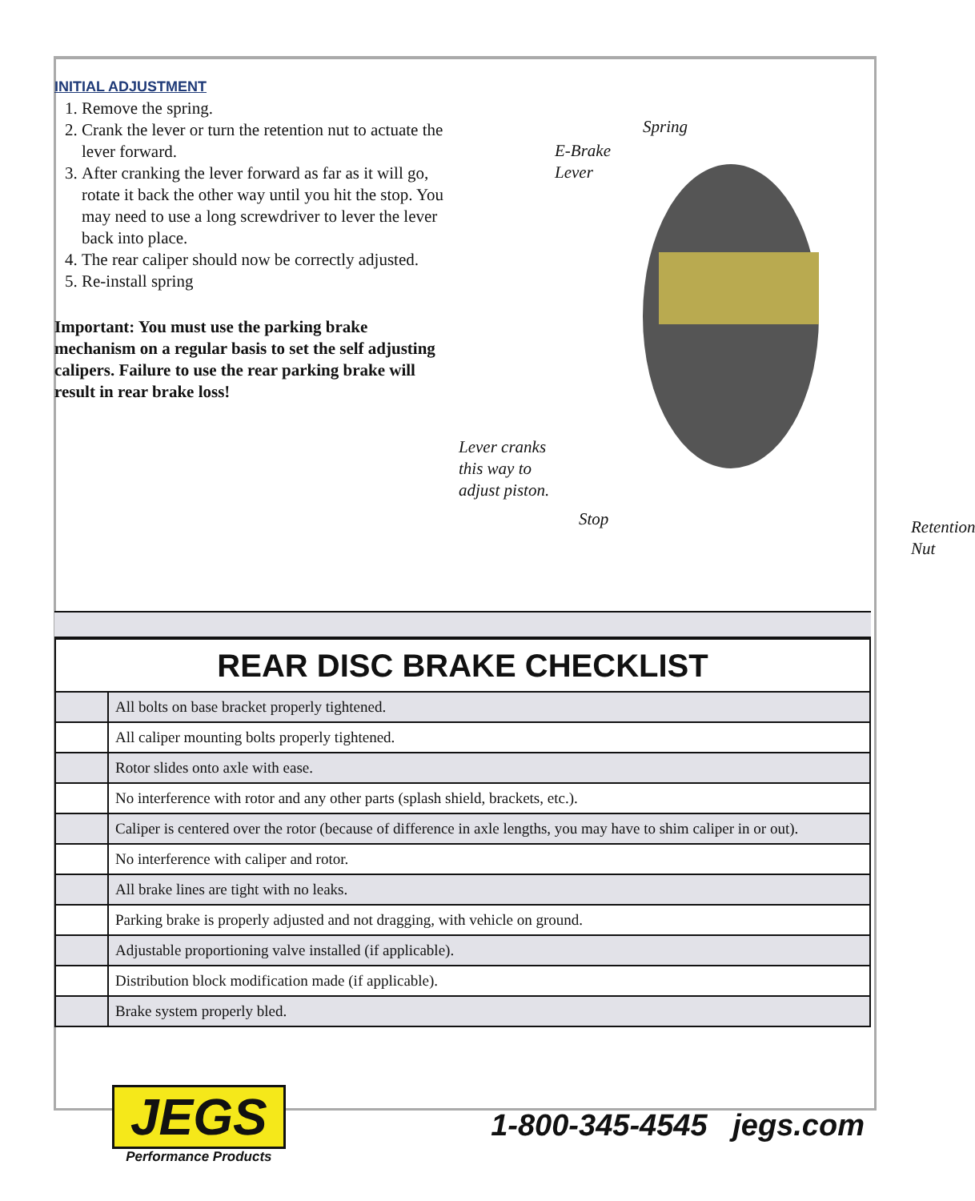INITIAL ADJUSTMENT
1. Remove the spring.
2. Crank the lever or turn the retention nut to actuate the lever forward.
3. After cranking the lever forward as far as it will go, rotate it back the other way until you hit the stop. You may need to use a long screwdriver to lever the lever back into place.
4. The rear caliper should now be correctly adjusted.
5. Re-install spring
Important: You must use the parking brake mechanism on a regular basis to set the self adjusting calipers. Failure to use the rear parking brake will result in rear brake loss!
Spring
E-Brake
Lever
Lever cranks
this way to
adjust piston.
Stop
Retention
Nut
| REAR DISC BRAKE CHECKLIST | |
| --- | --- |
| | All bolts on base bracket properly tightened. |
| | All caliper mounting bolts properly tightened. |
| | Rotor slides onto axle with ease. |
| | No interference with rotor and any other parts (splash shield, brackets, etc.). |
| | Caliper is centered over the rotor (because of difference in axle lengths, you may have to shim caliper in or out). |
| | No interference with caliper and rotor. |
| | All brake lines are tight with no leaks. |
| | Parking brake is properly adjusted and not dragging, with vehicle on ground. |
| | Adjustable proportioning valve installed (if applicable). |
| | Distribution block modification made (if applicable). |
| | Brake system properly bled. |
JEGS
Performance Products
1-800-345-4545 jegs.com